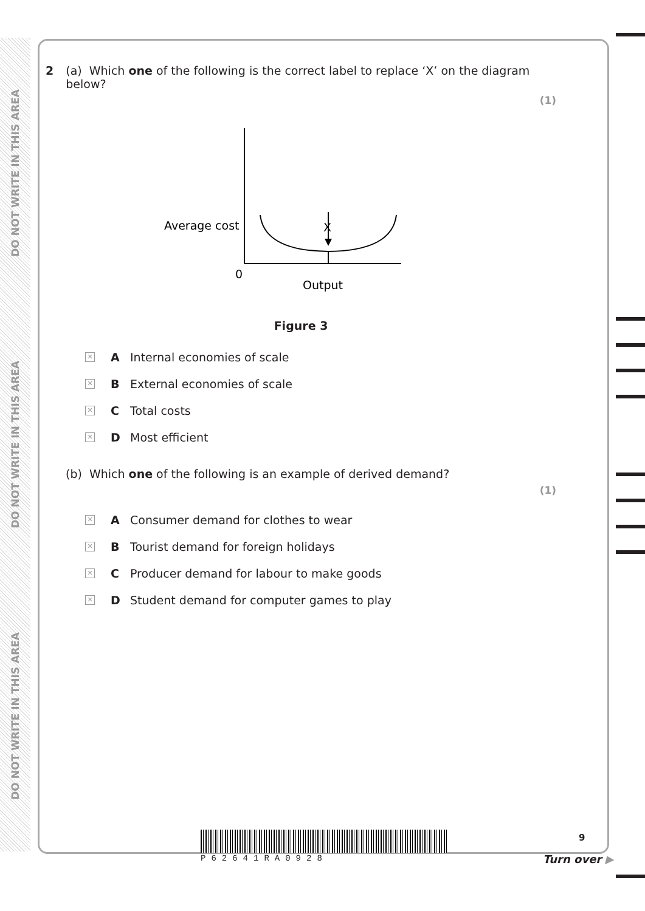DO NOT WRITE IN THIS AREA
DO NOT WRITE IN THIS AREA
DO NOT WRITE IN THIS AREA
2 (a) Which one of the following is the correct label to replace ‘X’ on the diagram below?
(1)
Average cost
.
X
0
Output
Figure 3
✕ A Internal economies of scale
✕ B External economies of scale
✕ C Total costs
✕ D Most efficient
(b) Which one of the following is an example of derived demand?
(1)
✕ A Consumer demand for clothes to wear
✕ B Tourist demand for foreign holidays
✕ C Producer demand for labour to make goods
✕ D Student demand for computer games to play
P62641RA0928
9
Turn over ▶